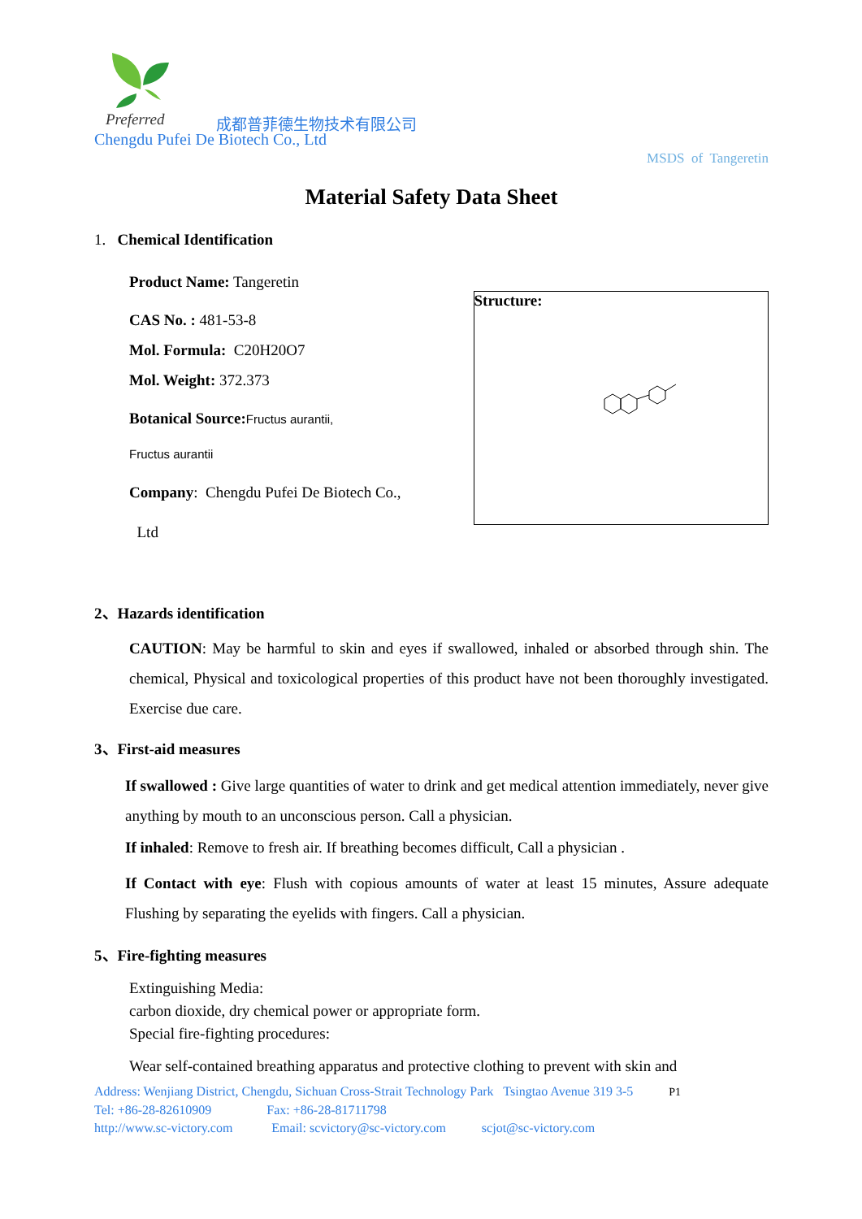Preferred 成都普菲德生物技术有限公司
Chengdu Pufei De Biotech Co., Ltd
MSDS of Tangeretin
Material Safety Data Sheet
1. Chemical Identification
Product Name: Tangeretin
CAS No. : 481-53-8
Mol. Formula: C20H20O7
Mol. Weight: 372.373
Botanical Source: Fructus aurantii,
Fructus aurantii
Company: Chengdu Pufei De Biotech Co.,
Ltd
Structure:
2、Hazards identification
CAUTION: May be harmful to skin and eyes if swallowed, inhaled or absorbed through shin. The chemical, Physical and toxicological properties of this product have not been thoroughly investigated. Exercise due care.
3、First-aid measures
If swallowed : Give large quantities of water to drink and get medical attention immediately, never give anything by mouth to an unconscious person. Call a physician.
If inhaled: Remove to fresh air. If breathing becomes difficult, Call a physician .
If Contact with eye: Flush with copious amounts of water at least 15 minutes, Assure adequate Flushing by separating the eyelids with fingers. Call a physician.
5、Fire-fighting measures
Extinguishing Media:
carbon dioxide, dry chemical power or appropriate form.
Special fire-fighting procedures:
Wear self-contained breathing apparatus and protective clothing to prevent with skin and
Address: Wenjiang District, Chengdu, Sichuan Cross-Strait Technology Park Tsingtao Avenue 319 3-5 P1
Tel: +86-28-82610909 Fax: +86-28-81711798
http://www.sc-victory.com Email: scvictory@sc-victory.com scjot@sc-victory.com